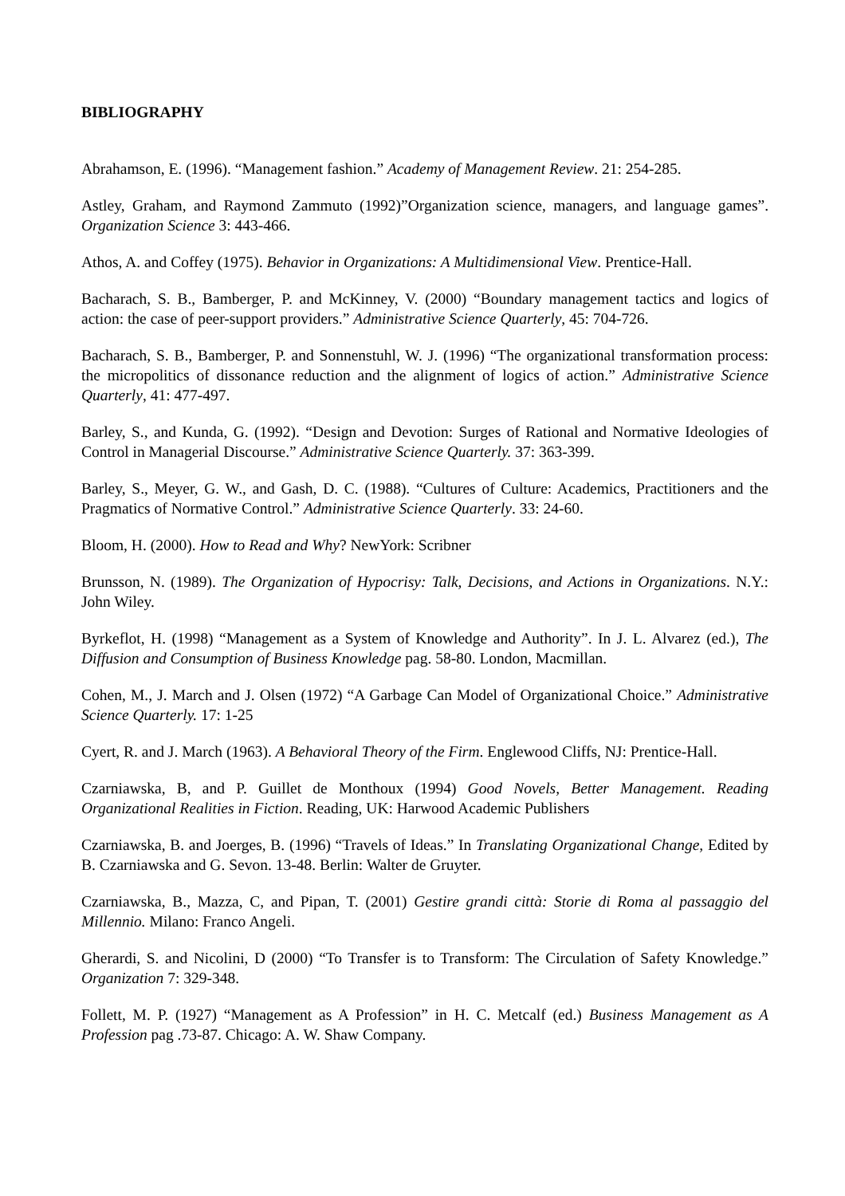BIBLIOGRAPHY
Abrahamson, E. (1996). “Management fashion.” Academy of Management Review. 21: 254-285.
Astley, Graham, and Raymond Zammuto (1992)”Organization science, managers, and language games”. Organization Science 3: 443-466.
Athos, A. and Coffey (1975). Behavior in Organizations: A Multidimensional View. Prentice-Hall.
Bacharach, S. B., Bamberger, P. and McKinney, V. (2000) “Boundary management tactics and logics of action: the case of peer-support providers.” Administrative Science Quarterly, 45: 704-726.
Bacharach, S. B., Bamberger, P. and Sonnenstuhl, W. J. (1996) “The organizational transformation process: the micropolitics of dissonance reduction and the alignment of logics of action.” Administrative Science Quarterly, 41: 477-497.
Barley, S., and Kunda, G. (1992). “Design and Devotion: Surges of Rational and Normative Ideologies of Control in Managerial Discourse.” Administrative Science Quarterly. 37: 363-399.
Barley, S., Meyer, G. W., and Gash, D. C. (1988). “Cultures of Culture: Academics, Practitioners and the Pragmatics of Normative Control.” Administrative Science Quarterly. 33: 24-60.
Bloom, H. (2000). How to Read and Why? NewYork: Scribner
Brunsson, N. (1989). The Organization of Hypocrisy: Talk, Decisions, and Actions in Organizations. N.Y.: John Wiley.
Byrkeflot, H. (1998) “Management as a System of Knowledge and Authority”. In J. L. Alvarez (ed.), The Diffusion and Consumption of Business Knowledge pag. 58-80. London, Macmillan.
Cohen, M., J. March and J. Olsen (1972) “A Garbage Can Model of Organizational Choice.” Administrative Science Quarterly. 17: 1-25
Cyert, R. and J. March (1963). A Behavioral Theory of the Firm. Englewood Cliffs, NJ: Prentice-Hall.
Czarniawska, B, and P. Guillet de Monthoux (1994) Good Novels, Better Management. Reading Organizational Realities in Fiction. Reading, UK: Harwood Academic Publishers
Czarniawska, B. and Joerges, B. (1996) “Travels of Ideas.” In Translating Organizational Change, Edited by B. Czarniawska and G. Sevon. 13-48. Berlin: Walter de Gruyter.
Czarniawska, B., Mazza, C, and Pipan, T. (2001) Gestire grandi città: Storie di Roma al passaggio del Millennio. Milano: Franco Angeli.
Gherardi, S. and Nicolini, D (2000) “To Transfer is to Transform: The Circulation of Safety Knowledge.” Organization 7: 329-348.
Follett, M. P. (1927) “Management as A Profession” in H. C. Metcalf (ed.) Business Management as A Profession pag .73-87. Chicago: A. W. Shaw Company.